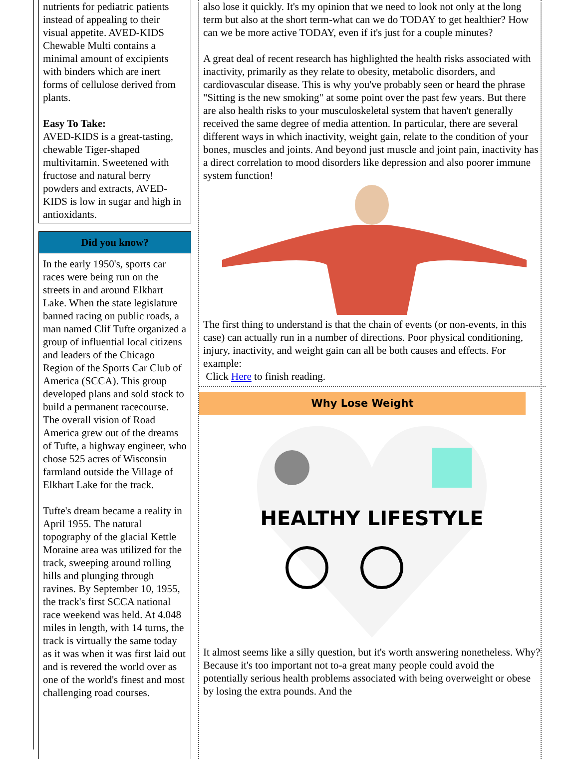nutrients for pediatric patients instead of appealing to their visual appetite. AVED-KIDS Chewable Multi contains a minimal amount of excipients with binders which are inert forms of cellulose derived from plants.
Easy To Take:
AVED-KIDS is a great-tasting, chewable Tiger-shaped multivitamin. Sweetened with fructose and natural berry powders and extracts, AVED-KIDS is low in sugar and high in antioxidants.
Did you know?
In the early 1950's, sports car races were being run on the streets in and around Elkhart Lake. When the state legislature banned racing on public roads, a man named Clif Tufte organized a group of influential local citizens and leaders of the Chicago Region of the Sports Car Club of America (SCCA). This group developed plans and sold stock to build a permanent racecourse. The overall vision of Road America grew out of the dreams of Tufte, a highway engineer, who chose 525 acres of Wisconsin farmland outside the Village of Elkhart Lake for the track.
Tufte's dream became a reality in April 1955. The natural topography of the glacial Kettle Moraine area was utilized for the track, sweeping around rolling hills and plunging through ravines. By September 10, 1955, the track's first SCCA national race weekend was held. At 4.048 miles in length, with 14 turns, the track is virtually the same today as it was when it was first laid out and is revered the world over as one of the world's finest and most challenging road courses.
also lose it quickly. It's my opinion that we need to look not only at the long term but also at the short term-what can we do TODAY to get healthier? How can we be more active TODAY, even if it's just for a couple minutes?
A great deal of recent research has highlighted the health risks associated with inactivity, primarily as they relate to obesity, metabolic disorders, and cardiovascular disease. This is why you've probably seen or heard the phrase "Sitting is the new smoking" at some point over the past few years. But there are also health risks to your musculoskeletal system that haven't generally received the same degree of media attention. In particular, there are several different ways in which inactivity, weight gain, relate to the condition of your bones, muscles and joints. And beyond just muscle and joint pain, inactivity has a direct correlation to mood disorders like depression and also poorer immune system function!
The first thing to understand is that the chain of events (or non-events, in this case) can actually run in a number of directions. Poor physical conditioning, injury, inactivity, and weight gain can all be both causes and effects. For example:
Click Here to finish reading.
Why Lose Weight
HEALTHY LIFESTYLE
It almost seems like a silly question, but it's worth answering nonetheless. Why? Because it's too important not to-a great many people could avoid the potentially serious health problems associated with being overweight or obese by losing the extra pounds. And the